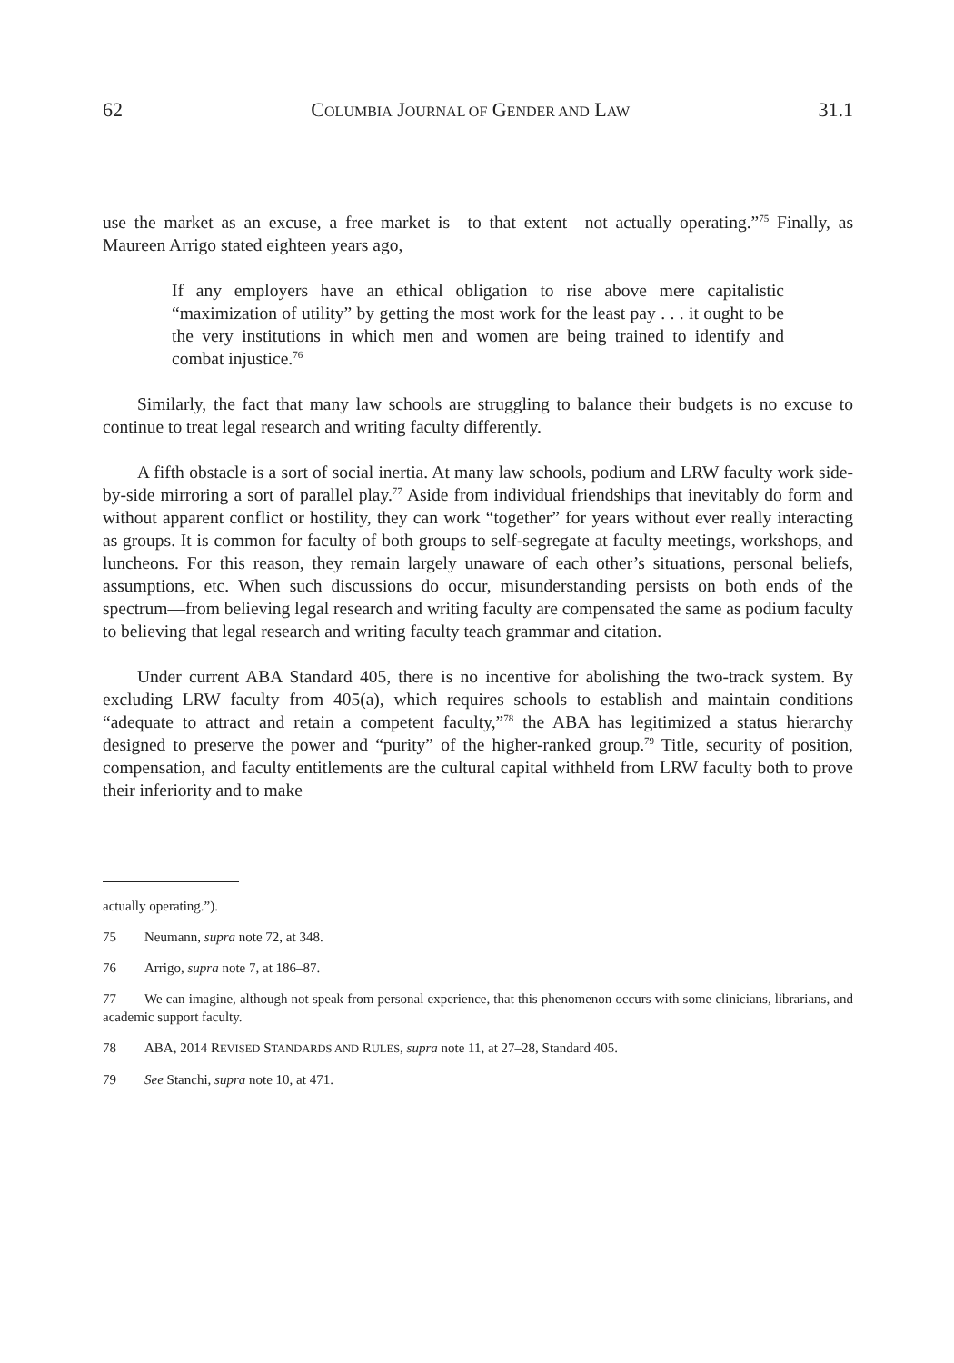62 COLUMBIA JOURNAL OF GENDER AND LAW 31.1
use the market as an excuse, a free market is—to that extent—not actually operating.”<sup>75</sup> Finally, as Maureen Arrigo stated eighteen years ago,
If any employers have an ethical obligation to rise above mere capitalistic “maximization of utility” by getting the most work for the least pay . . . it ought to be the very institutions in which men and women are being trained to identify and combat injustice.<sup>76</sup>
Similarly, the fact that many law schools are struggling to balance their budgets is no excuse to continue to treat legal research and writing faculty differently.
A fifth obstacle is a sort of social inertia. At many law schools, podium and LRW faculty work side-by-side mirroring a sort of parallel play.<sup>77</sup> Aside from individual friendships that inevitably do form and without apparent conflict or hostility, they can work “together” for years without ever really interacting as groups. It is common for faculty of both groups to self-segregate at faculty meetings, workshops, and luncheons. For this reason, they remain largely unaware of each other’s situations, personal beliefs, assumptions, etc. When such discussions do occur, misunderstanding persists on both ends of the spectrum—from believing legal research and writing faculty are compensated the same as podium faculty to believing that legal research and writing faculty teach grammar and citation.
Under current ABA Standard 405, there is no incentive for abolishing the two-track system. By excluding LRW faculty from 405(a), which requires schools to establish and maintain conditions “adequate to attract and retain a competent faculty,”<sup>78</sup> the ABA has legitimized a status hierarchy designed to preserve the power and “purity” of the higher-ranked group.<sup>79</sup> Title, security of position, compensation, and faculty entitlements are the cultural capital withheld from LRW faculty both to prove their inferiority and to make
actually operating.”).
75 Neumann, supra note 72, at 348.
76 Arrigo, supra note 7, at 186–87.
77 We can imagine, although not speak from personal experience, that this phenomenon occurs with some clinicians, librarians, and academic support faculty.
78 ABA, 2014 REVISED STANDARDS AND RULES, supra note 11, at 27–28, Standard 405.
79 See Stanchi, supra note 10, at 471.